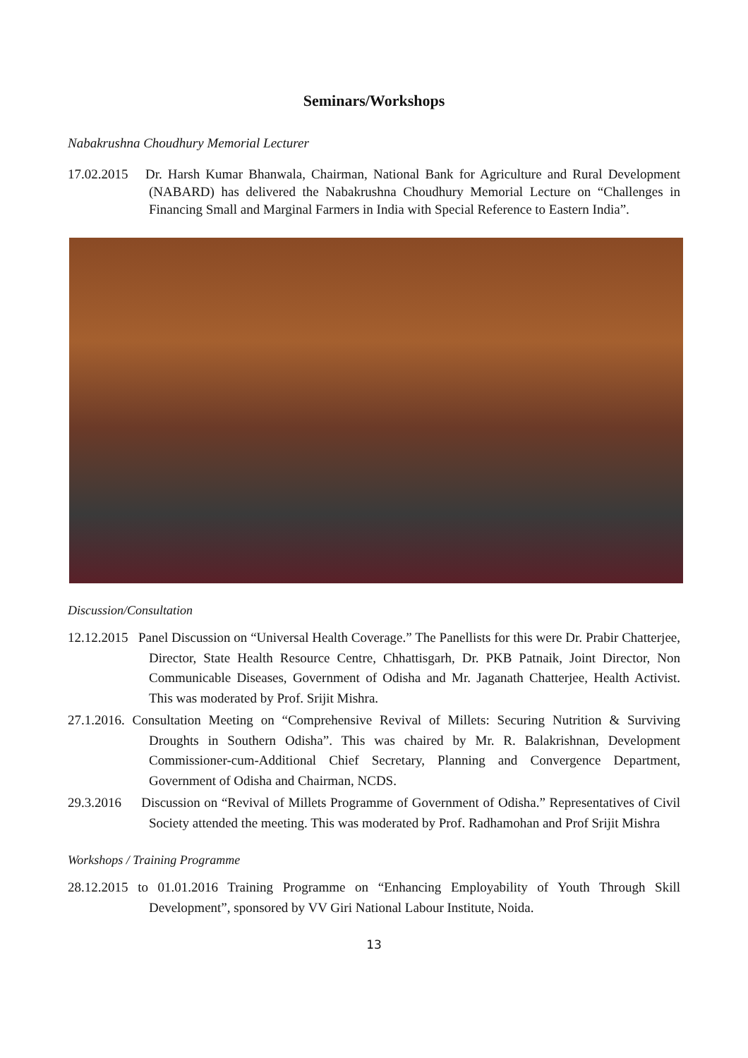Seminars/Workshops
Nabakrushna Choudhury Memorial Lecturer
17.02.2015 Dr. Harsh Kumar Bhanwala, Chairman, National Bank for Agriculture and Rural Development (NABARD) has delivered the Nabakrushna Choudhury Memorial Lecture on “Challenges in Financing Small and Marginal Farmers in India with Special Reference to Eastern India”.
Discussion/Consultation
12.12.2015 Panel Discussion on “Universal Health Coverage.” The Panellists for this were Dr. Prabir Chatterjee, Director, State Health Resource Centre, Chhattisgarh, Dr. PKB Patnaik, Joint Director, Non Communicable Diseases, Government of Odisha and Mr. Jaganath Chatterjee, Health Activist. This was moderated by Prof. Srijit Mishra.
27.1.2016. Consultation Meeting on “Comprehensive Revival of Millets: Securing Nutrition & Surviving Droughts in Southern Odisha”. This was chaired by Mr. R. Balakrishnan, Development Commissioner-cum-Additional Chief Secretary, Planning and Convergence Department, Government of Odisha and Chairman, NCDS.
29.3.2016 Discussion on “Revival of Millets Programme of Government of Odisha.” Representatives of Civil Society attended the meeting. This was moderated by Prof. Radhamohan and Prof Srijit Mishra
Workshops / Training Programme
28.12.2015 to 01.01.2016 Training Programme on “Enhancing Employability of Youth Through Skill Development”, sponsored by VV Giri National Labour Institute, Noida.
13